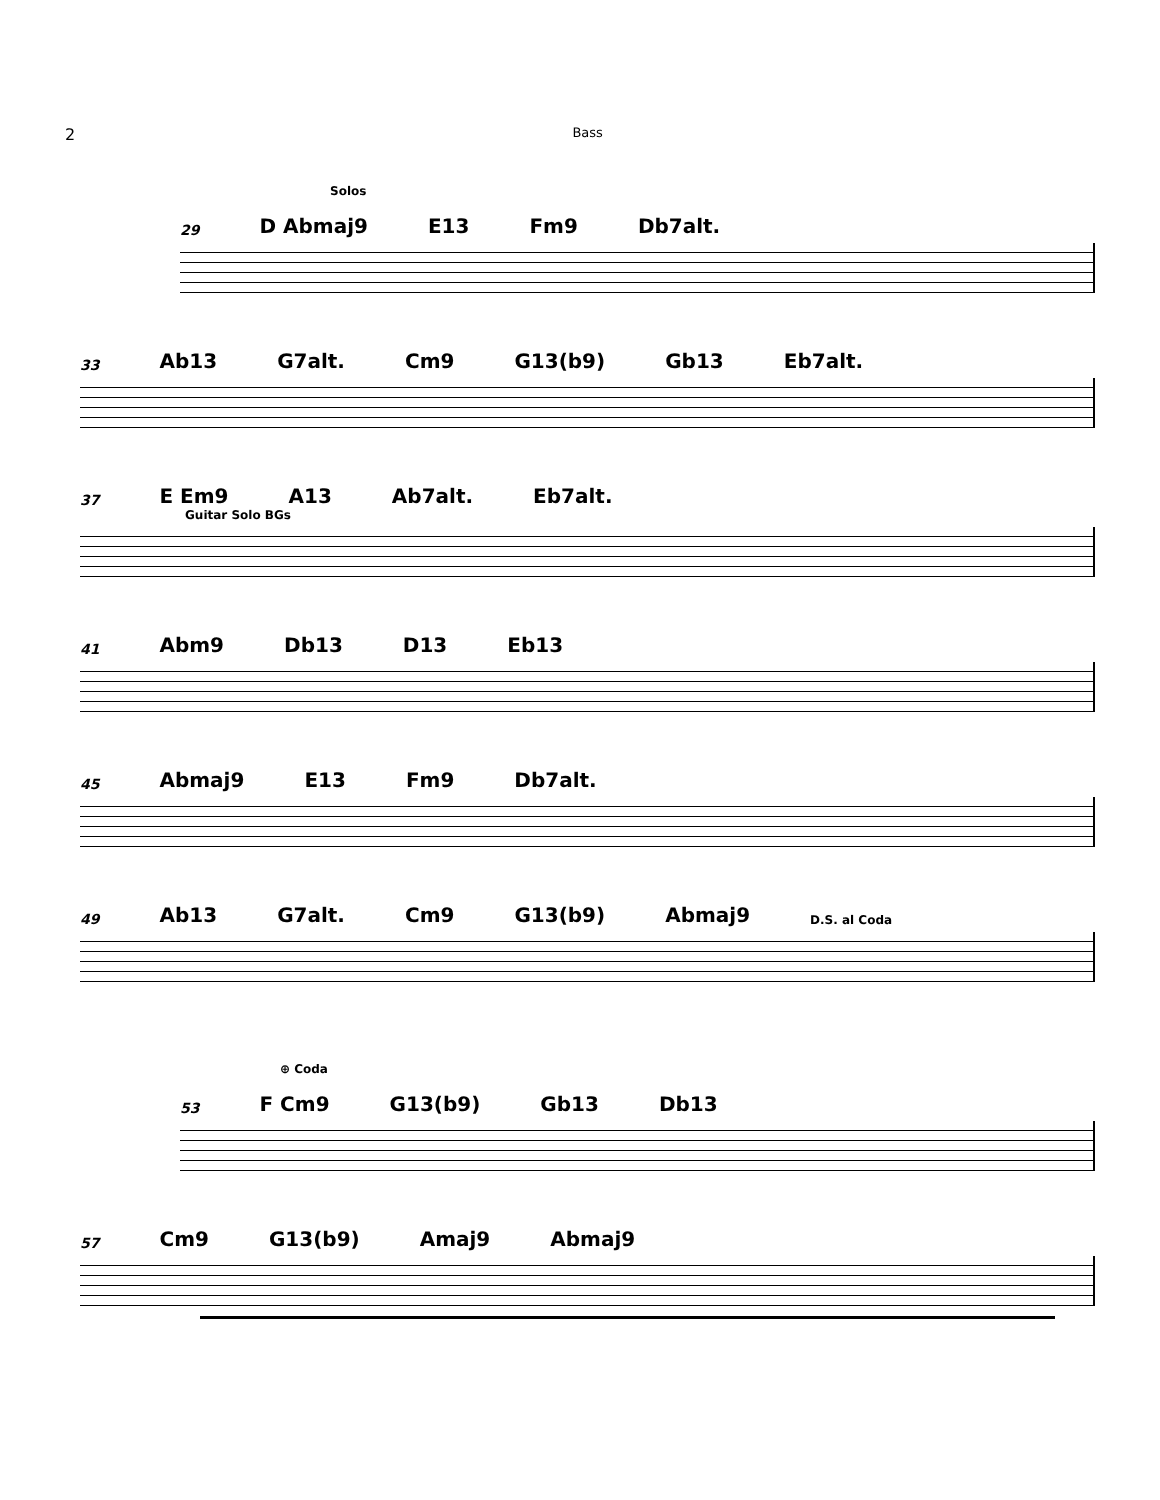2 Bass
Solos
29 D Abmaj9 E13 Fm9 Db7alt.
33 Ab13 G7alt. Cm9 G13(b9) Gb13 Eb7alt.
37 E Em9 A13 Ab7alt. Eb7alt.
Guitar Solo BGs
41 Abm9 Db13 D13 Eb13
45 Abmaj9 E13 Fm9 Db7alt.
49 Ab13 G7alt. Cm9 G13(b9) Abmaj9 D.S. al Coda
⊕ Coda
53 F Cm9 G13(b9) Gb13 Db13
57 Cm9 G13(b9) Amaj9 Abmaj9